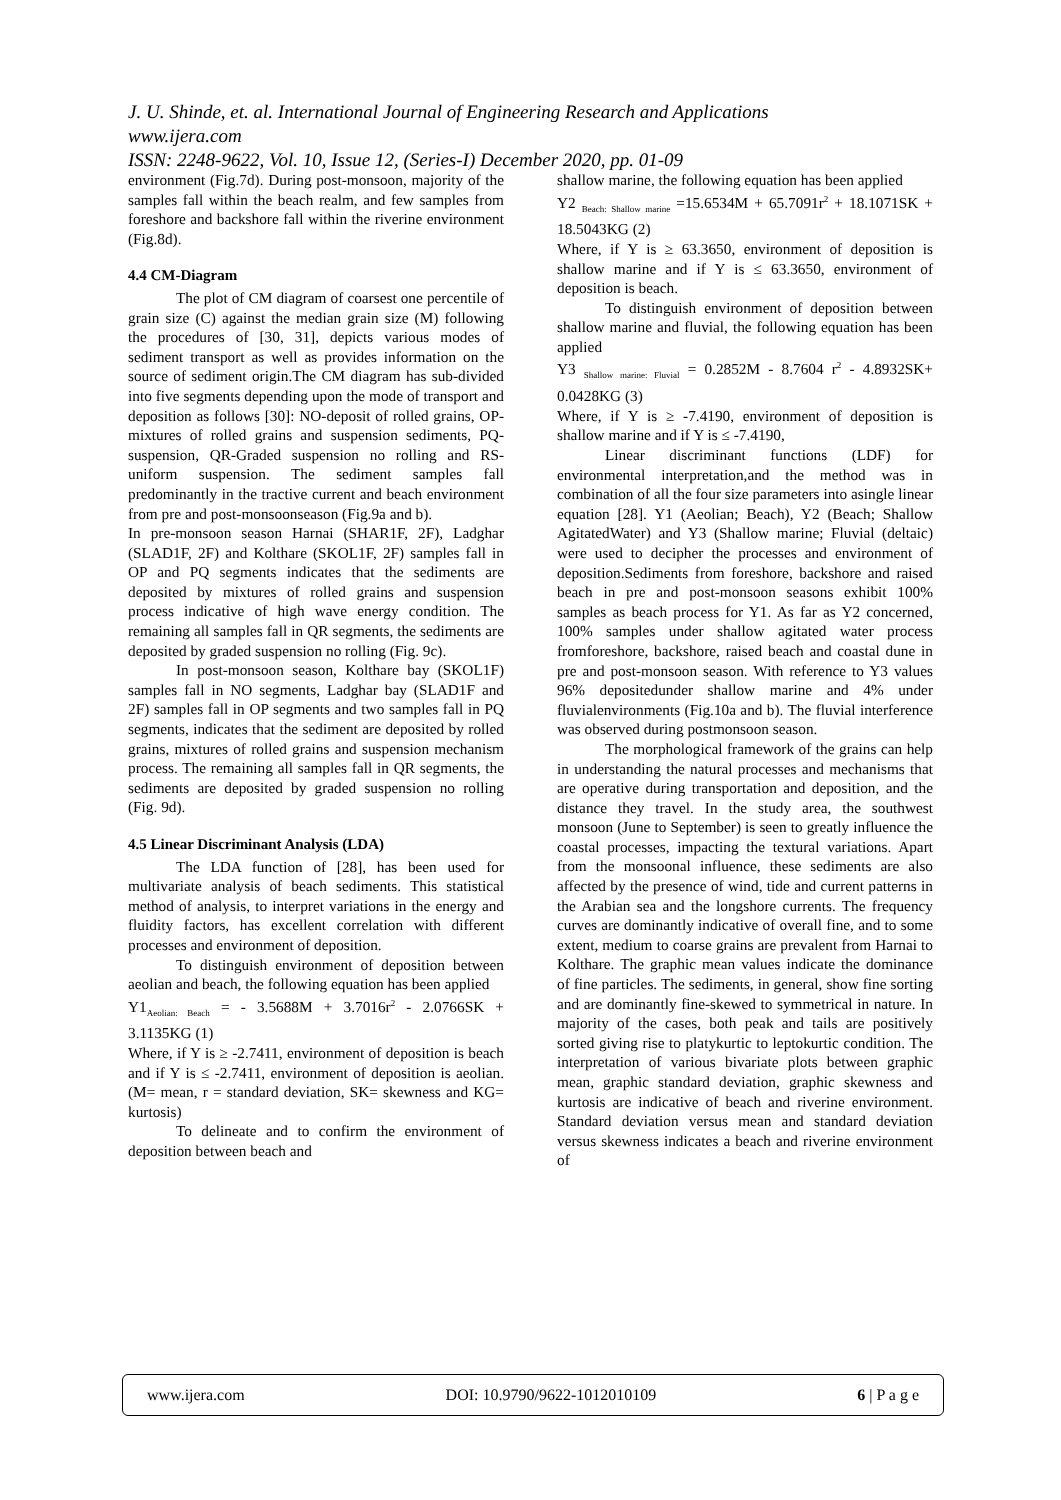J. U. Shinde, et. al. International Journal of Engineering Research and Applications
www.ijera.com
ISSN: 2248-9622, Vol. 10, Issue 12, (Series-I) December 2020, pp. 01-09
environment (Fig.7d). During post-monsoon, majority of the samples fall within the beach realm, and few samples from foreshore and backshore fall within the riverine environment (Fig.8d).
4.4 CM-Diagram
The plot of CM diagram of coarsest one percentile of grain size (C) against the median grain size (M) following the procedures of [30, 31], depicts various modes of sediment transport as well as provides information on the source of sediment origin.The CM diagram has sub-divided into five segments depending upon the mode of transport and deposition as follows [30]: NO-deposit of rolled grains, OP-mixtures of rolled grains and suspension sediments, PQ-suspension, QR-Graded suspension no rolling and RS-uniform suspension. The sediment samples fall predominantly in the tractive current and beach environment from pre and post-monsoonseason (Fig.9a and b).
In pre-monsoon season Harnai (SHAR1F, 2F), Ladghar (SLAD1F, 2F) and Kolthare (SKOL1F, 2F) samples fall in OP and PQ segments indicates that the sediments are deposited by mixtures of rolled grains and suspension process indicative of high wave energy condition. The remaining all samples fall in QR segments, the sediments are deposited by graded suspension no rolling (Fig. 9c).
In post-monsoon season, Kolthare bay (SKOL1F) samples fall in NO segments, Ladghar bay (SLAD1F and 2F) samples fall in OP segments and two samples fall in PQ segments, indicates that the sediment are deposited by rolled grains, mixtures of rolled grains and suspension mechanism process. The remaining all samples fall in QR segments, the sediments are deposited by graded suspension no rolling (Fig. 9d).
4.5 Linear Discriminant Analysis (LDA)
The LDA function of [28], has been used for multivariate analysis of beach sediments. This statistical method of analysis, to interpret variations in the energy and fluidity factors, has excellent correlation with different processes and environment of deposition.
To distinguish environment of deposition between aeolian and beach, the following equation has been applied
Y1<sub>Aeolian: Beach</sub> = - 3.5688M + 3.7016r<sup>2</sup> - 2.0766SK + 3.1135KG (1)
Where, if Y is ≥ -2.7411, environment of deposition is beach and if Y is ≤ -2.7411, environment of deposition is aeolian. (M= mean, r = standard deviation, SK= skewness and KG= kurtosis)
To delineate and to confirm the environment of deposition between beach and
shallow marine, the following equation has been applied
Y2 <sub>Beach: Shallow marine</sub> =15.6534M + 65.7091r<sup>2</sup> + 18.1071SK + 18.5043KG (2)
Where, if Y is ≥ 63.3650, environment of deposition is shallow marine and if Y is ≤ 63.3650, environment of deposition is beach.
To distinguish environment of deposition between shallow marine and fluvial, the following equation has been applied
Y3 <sub>Shallow marine: Fluvial</sub> = 0.2852M - 8.7604 r<sup>2</sup> - 4.8932SK+ 0.0428KG (3)
Where, if Y is ≥ -7.4190, environment of deposition is shallow marine and if Y is ≤ -7.4190,
Linear discriminant functions (LDF) for environmental interpretation,and the method was in combination of all the four size parameters into asingle linear equation [28]. Y1 (Aeolian; Beach), Y2 (Beach; Shallow AgitatedWater) and Y3 (Shallow marine; Fluvial (deltaic) were used to decipher the processes and environment of deposition.Sediments from foreshore, backshore and raised beach in pre and post-monsoon seasons exhibit 100% samples as beach process for Y1. As far as Y2 concerned, 100% samples under shallow agitated water process fromforeshore, backshore, raised beach and coastal dune in pre and post-monsoon season. With reference to Y3 values 96% depositedunder shallow marine and 4% under fluvialenvironments (Fig.10a and b). The fluvial interference was observed during postmonsoon season.
The morphological framework of the grains can help in understanding the natural processes and mechanisms that are operative during transportation and deposition, and the distance they travel. In the study area, the southwest monsoon (June to September) is seen to greatly influence the coastal processes, impacting the textural variations. Apart from the monsoonal influence, these sediments are also affected by the presence of wind, tide and current patterns in the Arabian sea and the longshore currents. The frequency curves are dominantly indicative of overall fine, and to some extent, medium to coarse grains are prevalent from Harnai to Kolthare. The graphic mean values indicate the dominance of fine particles. The sediments, in general, show fine sorting and are dominantly fine-skewed to symmetrical in nature. In majority of the cases, both peak and tails are positively sorted giving rise to platykurtic to leptokurtic condition. The interpretation of various bivariate plots between graphic mean, graphic standard deviation, graphic skewness and kurtosis are indicative of beach and riverine environment. Standard deviation versus mean and standard deviation versus skewness indicates a beach and riverine environment of
www.ijera.com DOI: 10.9790/9622-1012010109 6 | P a g e